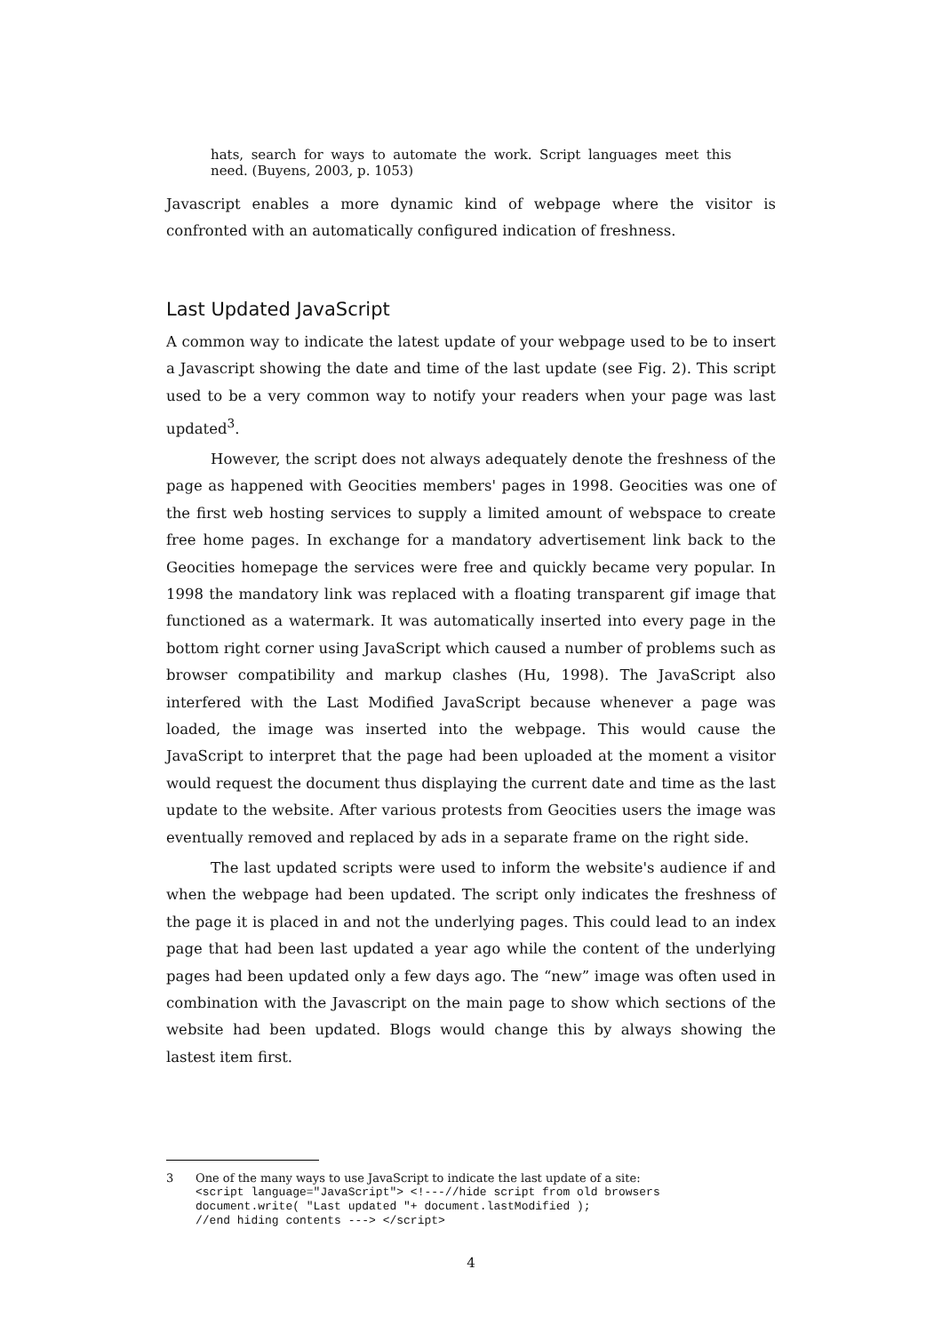hats, search for ways to automate the work. Script languages meet this need. (Buyens, 2003, p. 1053)
Javascript enables a more dynamic kind of webpage where the visitor is confronted with an automatically configured indication of freshness.
Last Updated JavaScript
A common way to indicate the latest update of your webpage used to be to insert a Javascript showing the date and time of the last update (see Fig. 2). This script used to be a very common way to notify your readers when your page was last updated<sup>3</sup>.
However, the script does not always adequately denote the freshness of the page as happened with Geocities members' pages in 1998. Geocities was one of the first web hosting services to supply a limited amount of webspace to create free home pages. In exchange for a mandatory advertisement link back to the Geocities homepage the services were free and quickly became very popular. In 1998 the mandatory link was replaced with a floating transparent gif image that functioned as a watermark. It was automatically inserted into every page in the bottom right corner using JavaScript which caused a number of problems such as browser compatibility and markup clashes (Hu, 1998). The JavaScript also interfered with the Last Modified JavaScript because whenever a page was loaded, the image was inserted into the webpage. This would cause the JavaScript to interpret that the page had been uploaded at the moment a visitor would request the document thus displaying the current date and time as the last update to the website. After various protests from Geocities users the image was eventually removed and replaced by ads in a separate frame on the right side.
The last updated scripts were used to inform the website's audience if and when the webpage had been updated. The script only indicates the freshness of the page it is placed in and not the underlying pages. This could lead to an index page that had been last updated a year ago while the content of the underlying pages had been updated only a few days ago. The “new” image was often used in combination with the Javascript on the main page to show which sections of the website had been updated. Blogs would change this by always showing the lastest item first.
3 One of the many ways to use JavaScript to indicate the last update of a site:
<script language="JavaScript"> <!---//hide script from old browsers
document.write( "Last updated "+ document.lastModified );
//end hiding contents ---> </script>
4